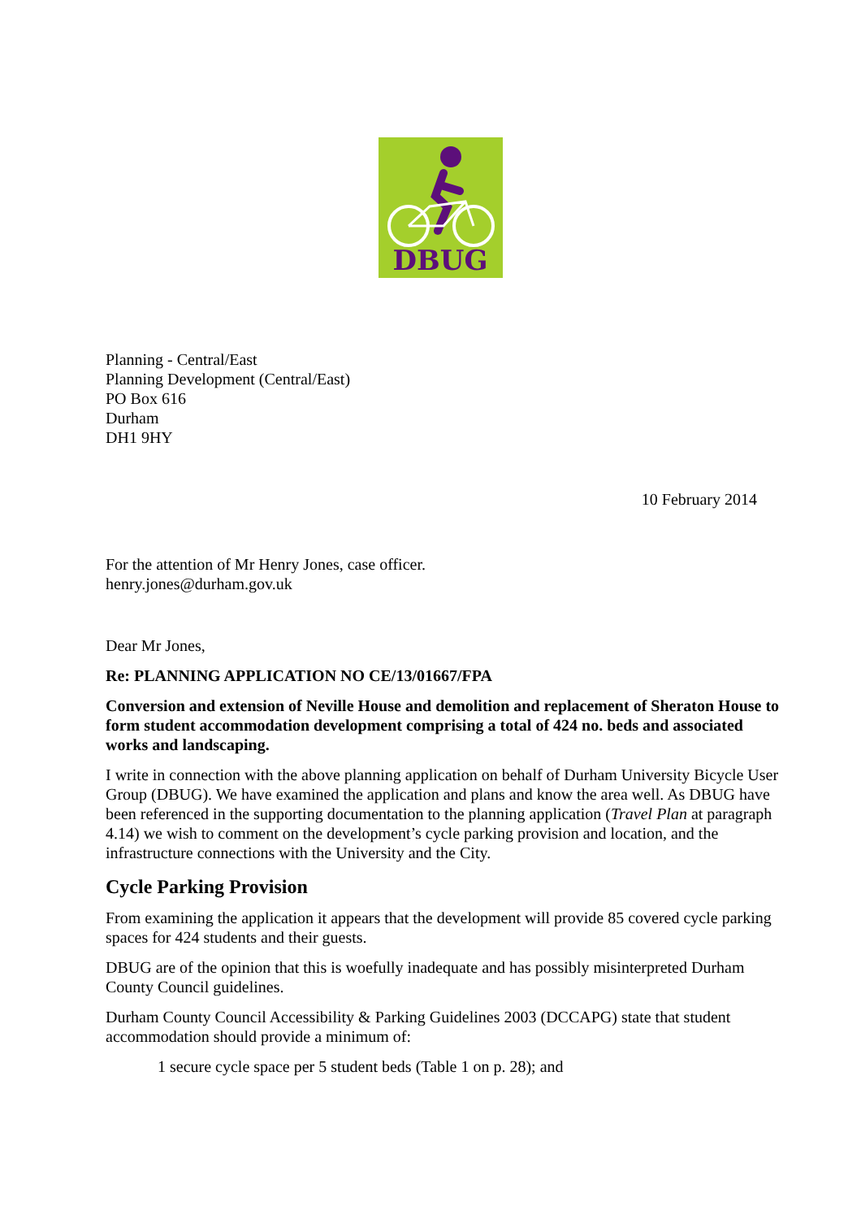DBUG
Planning - Central/East
Planning Development (Central/East)
PO Box 616
Durham
DH1 9HY
10 February 2014
For the attention of Mr Henry Jones, case officer.
henry.jones@durham.gov.uk
Dear Mr Jones,
Re: PLANNING APPLICATION NO CE/13/01667/FPA
Conversion and extension of Neville House and demolition and replacement of Sheraton House to form student accommodation development comprising a total of 424 no. beds and associated works and landscaping.
I write in connection with the above planning application on behalf of Durham University Bicycle User Group (DBUG). We have examined the application and plans and know the area well. As DBUG have been referenced in the supporting documentation to the planning application (Travel Plan at paragraph 4.14) we wish to comment on the development’s cycle parking provision and location, and the infrastructure connections with the University and the City.
Cycle Parking Provision
From examining the application it appears that the development will provide 85 covered cycle parking spaces for 424 students and their guests.
DBUG are of the opinion that this is woefully inadequate and has possibly misinterpreted Durham County Council guidelines.
Durham County Council Accessibility & Parking Guidelines 2003 (DCCAPG) state that student accommodation should provide a minimum of:
1 secure cycle space per 5 student beds (Table 1 on p. 28); and